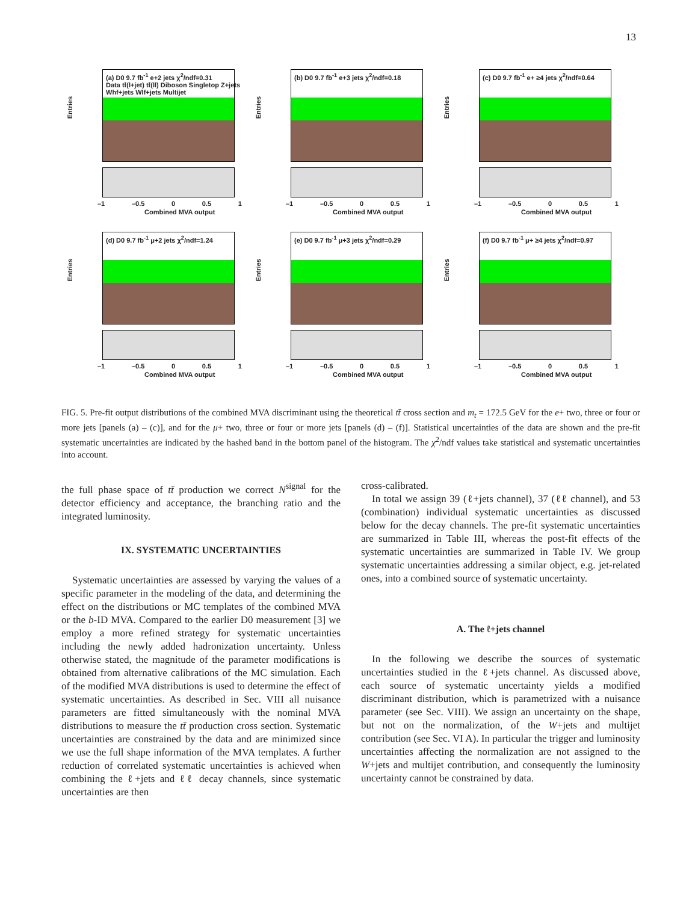13
Entries
(a) D0 9.7 fb<sup>-1</sup> e+2 jets χ<sup>2</sup>/ndf=0.31
Data tt̄(l+jet) tt̄(ll) Diboson Singletop Z+jets Whf+jets Wlf+jets Multijet
–1 –0.5 0 0.5 1
Combined MVA output
Entries
(b) D0 9.7 fb<sup>-1</sup> e+3 jets χ<sup>2</sup>/ndf=0.18
–1 –0.5 0 0.5 1
Combined MVA output
Entries
(c) D0 9.7 fb<sup>-1</sup> e+ ≥4 jets χ<sup>2</sup>/ndf=0.64
–1 –0.5 0 0.5 1
Combined MVA output
Entries
(d) D0 9.7 fb<sup>-1</sup> μ+2 jets χ<sup>2</sup>/ndf=1.24
–1 –0.5 0 0.5 1
Combined MVA output
Entries
(e) D0 9.7 fb<sup>-1</sup> μ+3 jets χ<sup>2</sup>/ndf=0.29
–1 –0.5 0 0.5 1
Combined MVA output
Entries
(f) D0 9.7 fb<sup>-1</sup> μ+ ≥4 jets χ<sup>2</sup>/ndf=0.97
–1 –0.5 0 0.5 1
Combined MVA output
FIG. 5. Pre-fit output distributions of the combined MVA discriminant using the theoretical tt̄ cross section and m<sub>t</sub> = 172.5 GeV for the e+ two, three or four or more jets [panels (a) – (c)], and for the μ+ two, three or four or more jets [panels (d) – (f)]. Statistical uncertainties of the data are shown and the pre-fit systematic uncertainties are indicated by the hashed band in the bottom panel of the histogram. The χ<sup>2</sup>/ndf values take statistical and systematic uncertainties into account.
the full phase space of tt̄ production we correct N<sup>signal</sup> for the detector efficiency and acceptance, the branching ratio and the integrated luminosity.
IX. SYSTEMATIC UNCERTAINTIES
Systematic uncertainties are assessed by varying the values of a specific parameter in the modeling of the data, and determining the effect on the distributions or MC templates of the combined MVA or the b-ID MVA. Compared to the earlier D0 measurement [3] we employ a more refined strategy for systematic uncertainties including the newly added hadronization uncertainty. Unless otherwise stated, the magnitude of the parameter modifications is obtained from alternative calibrations of the MC simulation. Each of the modified MVA distributions is used to determine the effect of systematic uncertainties. As described in Sec. VIII all nuisance parameters are fitted simultaneously with the nominal MVA distributions to measure the tt̄ production cross section. Systematic uncertainties are constrained by the data and are minimized since we use the full shape information of the MVA templates. A further reduction of correlated systematic uncertainties is achieved when combining the ℓ+jets and ℓℓ decay channels, since systematic uncertainties are then
cross-calibrated.
In total we assign 39 (ℓ+jets channel), 37 (ℓℓ channel), and 53 (combination) individual systematic uncertainties as discussed below for the decay channels. The pre-fit systematic uncertainties are summarized in Table III, whereas the post-fit effects of the systematic uncertainties are summarized in Table IV. We group systematic uncertainties addressing a similar object, e.g. jet-related ones, into a combined source of systematic uncertainty.
A. The ℓ+jets channel
In the following we describe the sources of systematic uncertainties studied in the ℓ+jets channel. As discussed above, each source of systematic uncertainty yields a modified discriminant distribution, which is parametrized with a nuisance parameter (see Sec. VIII). We assign an uncertainty on the shape, but not on the normalization, of the W+jets and multijet contribution (see Sec. VI A). In particular the trigger and luminosity uncertainties affecting the normalization are not assigned to the W+jets and multijet contribution, and consequently the luminosity uncertainty cannot be constrained by data.